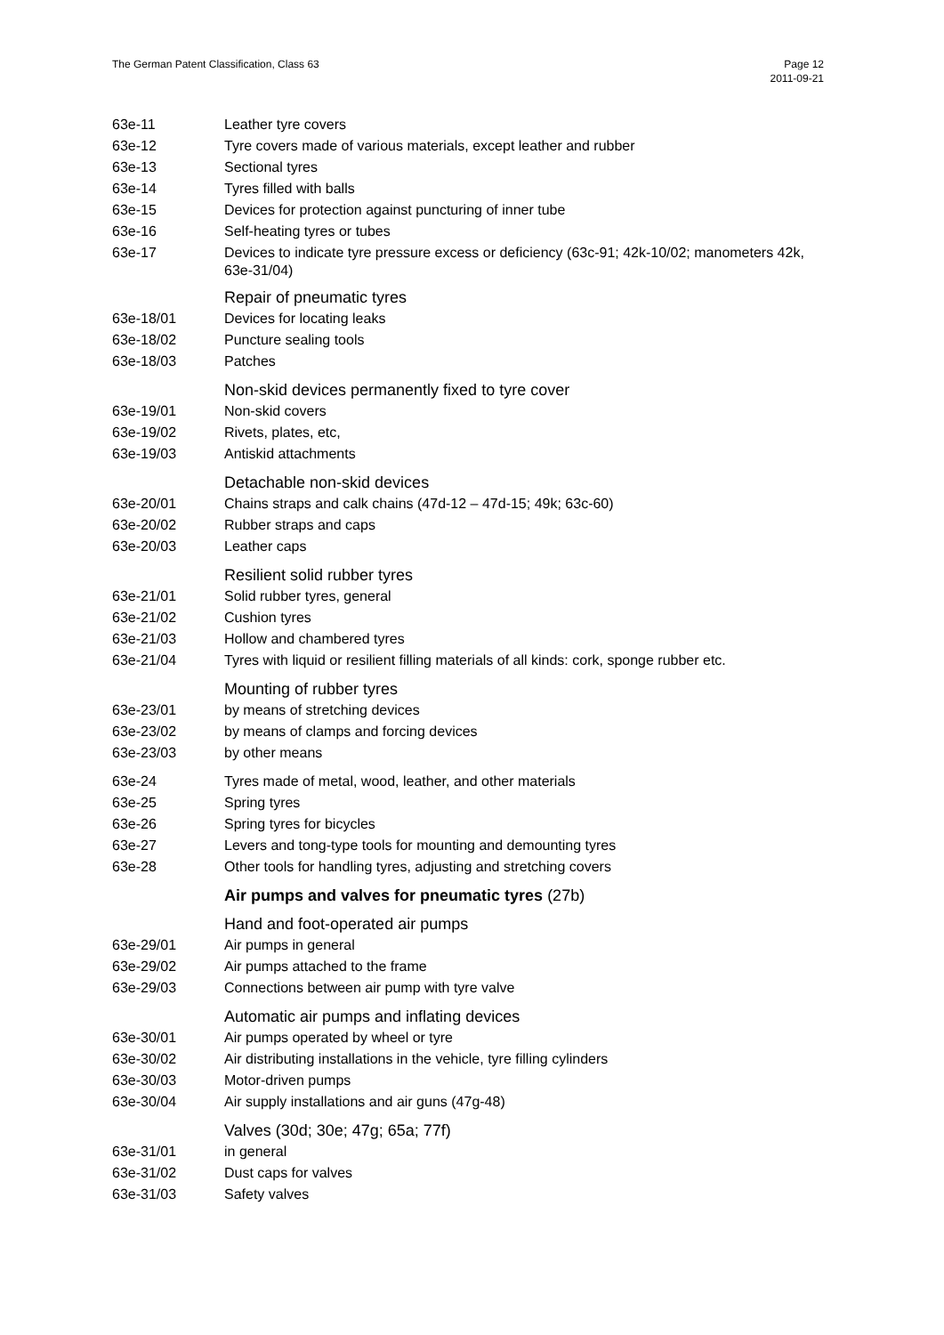The German Patent Classification, Class 63
Page 12
2011-09-21
63e-11 Leather tyre covers
63e-12 Tyre covers made of various materials, except leather and rubber
63e-13 Sectional tyres
63e-14 Tyres filled with balls
63e-15 Devices for protection against puncturing of inner tube
63e-16 Self-heating tyres or tubes
63e-17
Devices to indicate tyre pressure excess or deficiency (63c-91; 42k-10/02; manometers 42k, 63e-31/04)
Repair of pneumatic tyres
63e-18/01 Devices for locating leaks
63e-18/02 Puncture sealing tools
63e-18/03 Patches
Non-skid devices permanently fixed to tyre cover
63e-19/01 Non-skid covers
63e-19/02 Rivets, plates, etc,
63e-19/03 Antiskid attachments
Detachable non-skid devices
63e-20/01 Chains straps and calk chains (47d-12 – 47d-15; 49k; 63c-60)
63e-20/02 Rubber straps and caps
63e-20/03 Leather caps
Resilient solid rubber tyres
63e-21/01 Solid rubber tyres, general
63e-21/02 Cushion tyres
63e-21/03 Hollow and chambered tyres
63e-21/04 Tyres with liquid or resilient filling materials of all kinds: cork, sponge rubber etc.
Mounting of rubber tyres
63e-23/01 by means of stretching devices
63e-23/02 by means of clamps and forcing devices
63e-23/03 by other means
63e-24 Tyres made of metal, wood, leather, and other materials
63e-25 Spring tyres
63e-26 Spring tyres for bicycles
63e-27 Levers and tong-type tools for mounting and demounting tyres
63e-28 Other tools for handling tyres, adjusting and stretching covers
Air pumps and valves for pneumatic tyres (27b)
Hand and foot-operated air pumps
63e-29/01 Air pumps in general
63e-29/02 Air pumps attached to the frame
63e-29/03 Connections between air pump with tyre valve
Automatic air pumps and inflating devices
63e-30/01 Air pumps operated by wheel or tyre
63e-30/02 Air distributing installations in the vehicle, tyre filling cylinders
63e-30/03 Motor-driven pumps
63e-30/04 Air supply installations and air guns (47g-48)
Valves (30d; 30e; 47g; 65a; 77f)
63e-31/01 in general
63e-31/02 Dust caps for valves
63e-31/03 Safety valves